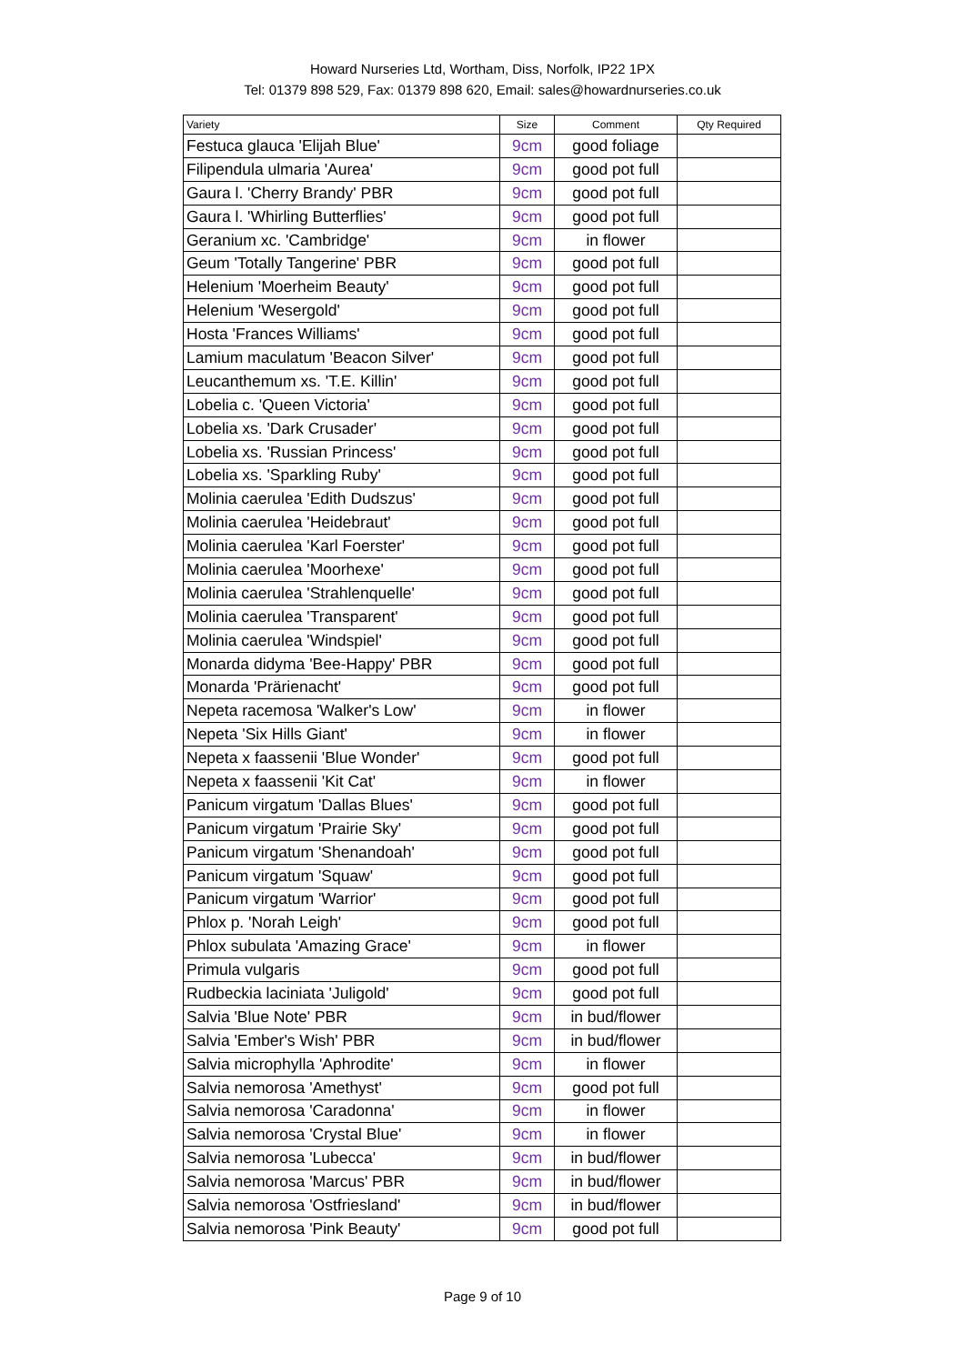Howard Nurseries Ltd, Wortham, Diss, Norfolk, IP22 1PX
Tel: 01379 898 529, Fax: 01379 898 620, Email: sales@howardnurseries.co.uk
| Variety | Size | Comment | Qty Required |
| --- | --- | --- | --- |
| Festuca glauca 'Elijah Blue' | 9cm | good foliage | |
| Filipendula ulmaria 'Aurea' | 9cm | good pot full | |
| Gaura l. 'Cherry Brandy' PBR | 9cm | good pot full | |
| Gaura l. 'Whirling Butterflies' | 9cm | good pot full | |
| Geranium xc. 'Cambridge' | 9cm | in flower | |
| Geum 'Totally Tangerine' PBR | 9cm | good pot full | |
| Helenium 'Moerheim Beauty' | 9cm | good pot full | |
| Helenium 'Wesergold' | 9cm | good pot full | |
| Hosta 'Frances Williams' | 9cm | good pot full | |
| Lamium maculatum 'Beacon Silver' | 9cm | good pot full | |
| Leucanthemum xs. 'T.E. Killin' | 9cm | good pot full | |
| Lobelia c. 'Queen Victoria' | 9cm | good pot full | |
| Lobelia xs. 'Dark Crusader' | 9cm | good pot full | |
| Lobelia xs. 'Russian Princess' | 9cm | good pot full | |
| Lobelia xs. 'Sparkling Ruby' | 9cm | good pot full | |
| Molinia caerulea 'Edith Dudszus' | 9cm | good pot full | |
| Molinia caerulea 'Heidebraut' | 9cm | good pot full | |
| Molinia caerulea 'Karl Foerster' | 9cm | good pot full | |
| Molinia caerulea 'Moorhexe' | 9cm | good pot full | |
| Molinia caerulea 'Strahlenquelle' | 9cm | good pot full | |
| Molinia caerulea 'Transparent' | 9cm | good pot full | |
| Molinia caerulea 'Windspiel' | 9cm | good pot full | |
| Monarda didyma 'Bee-Happy' PBR | 9cm | good pot full | |
| Monarda 'Prärienacht' | 9cm | good pot full | |
| Nepeta racemosa 'Walker's Low' | 9cm | in flower | |
| Nepeta 'Six Hills Giant' | 9cm | in flower | |
| Nepeta x faassenii 'Blue Wonder' | 9cm | good pot full | |
| Nepeta x faassenii 'Kit Cat' | 9cm | in flower | |
| Panicum virgatum 'Dallas Blues' | 9cm | good pot full | |
| Panicum virgatum 'Prairie Sky' | 9cm | good pot full | |
| Panicum virgatum 'Shenandoah' | 9cm | good pot full | |
| Panicum virgatum 'Squaw' | 9cm | good pot full | |
| Panicum virgatum 'Warrior' | 9cm | good pot full | |
| Phlox p. 'Norah Leigh' | 9cm | good pot full | |
| Phlox subulata 'Amazing Grace' | 9cm | in flower | |
| Primula vulgaris | 9cm | good pot full | |
| Rudbeckia laciniata 'Juligold' | 9cm | good pot full | |
| Salvia 'Blue Note' PBR | 9cm | in bud/flower | |
| Salvia 'Ember's Wish' PBR | 9cm | in bud/flower | |
| Salvia microphylla 'Aphrodite' | 9cm | in flower | |
| Salvia nemorosa 'Amethyst' | 9cm | good pot full | |
| Salvia nemorosa 'Caradonna' | 9cm | in flower | |
| Salvia nemorosa 'Crystal Blue' | 9cm | in flower | |
| Salvia nemorosa 'Lubecca' | 9cm | in bud/flower | |
| Salvia nemorosa 'Marcus' PBR | 9cm | in bud/flower | |
| Salvia nemorosa 'Ostfriesland' | 9cm | in bud/flower | |
| Salvia nemorosa 'Pink Beauty' | 9cm | good pot full | |
Page 9 of 10